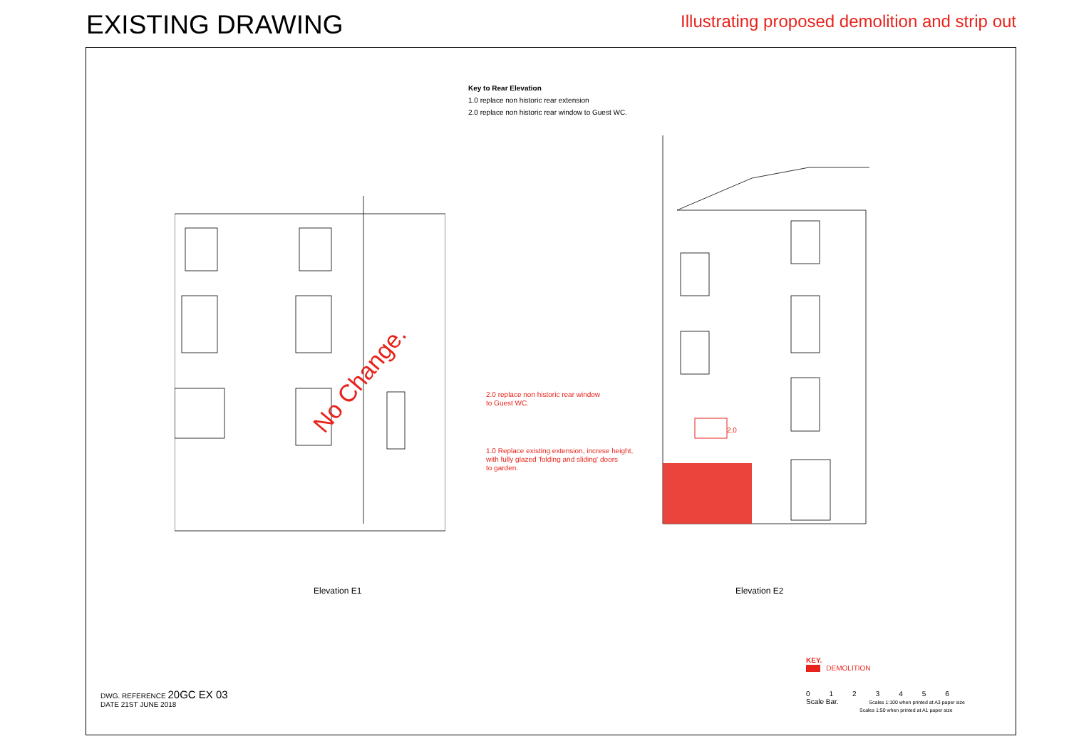EXISTING DRAWING
Illustrating proposed demolition and strip out
Key to Rear Elevation
1.0 replace non historic rear extension
2.0 replace non historic rear window to Guest WC.
No Change.
2.0
2.0 replace non historic rear window
to Guest WC.
1.0 Replace existing extension, increse height,
with fully glazed 'folding and sliding' doors
to garden.
Elevation E1 Elevation E2
DWG. REFERENCE 20GC EX 03
DATE 21ST JUNE 2018
KEY.
DEMOLITION
0123456
Scale Bar. Scales 1:100 when printed at A3 paper size
Scales 1:50 when printed at A1 paper size